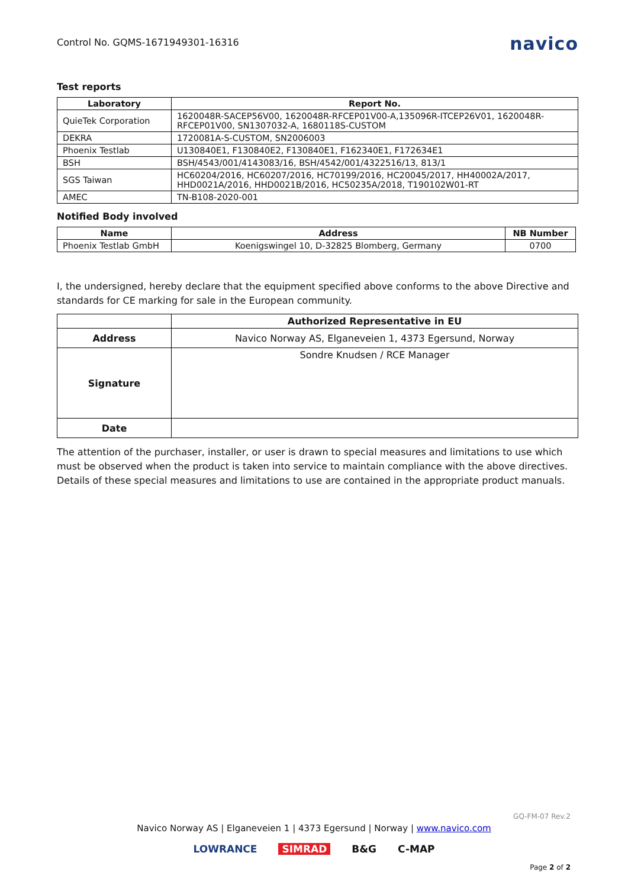Control No. GQMS-1671949301-16316 navico
Test reports
| Laboratory | Report No. |
| --- | --- |
| QuieTek Corporation | 1620048R-SACEP56V00, 1620048R-RFCEP01V00-A,135096R-ITCEP26V01, 1620048R-RFCEP01V00, SN1307032-A, 1680118S-CUSTOM |
| DEKRA | 1720081A-S-CUSTOM, SN2006003 |
| Phoenix Testlab | U130840E1, F130840E2, F130840E1, F162340E1, F172634E1 |
| BSH | BSH/4543/001/4143083/16, BSH/4542/001/4322516/13, 813/1 |
| SGS Taiwan | HC60204/2016, HC60207/2016, HC70199/2016, HC20045/2017, HH40002A/2017, HHD0021A/2016, HHD0021B/2016, HC50235A/2018, T190102W01-RT |
| AMEC | TN-B108-2020-001 |
Notified Body involved
| Name | Address | NB Number |
| --- | --- | --- |
| Phoenix Testlab GmbH | Koenigswingel 10, D-32825 Blomberg, Germany | 0700 |
I, the undersigned, hereby declare that the equipment specified above conforms to the above Directive and standards for CE marking for sale in the European community.
| | Authorized Representative in EU |
| Address | Navico Norway AS, Elganeveien 1, 4373 Egersund, Norway |
| Signature | Sondre Knudsen / RCE Manager |
| Date | |
The attention of the purchaser, installer, or user is drawn to special measures and limitations to use which must be observed when the product is taken into service to maintain compliance with the above directives. Details of these special measures and limitations to use are contained in the appropriate product manuals.
GQ-FM-07 Rev.2
Navico Norway AS | Elganeveien 1 | 4373 Egersund | Norway | www.navico.com
LOWRANCE SIMRAD B&G C-MAP
Page 2 of 2